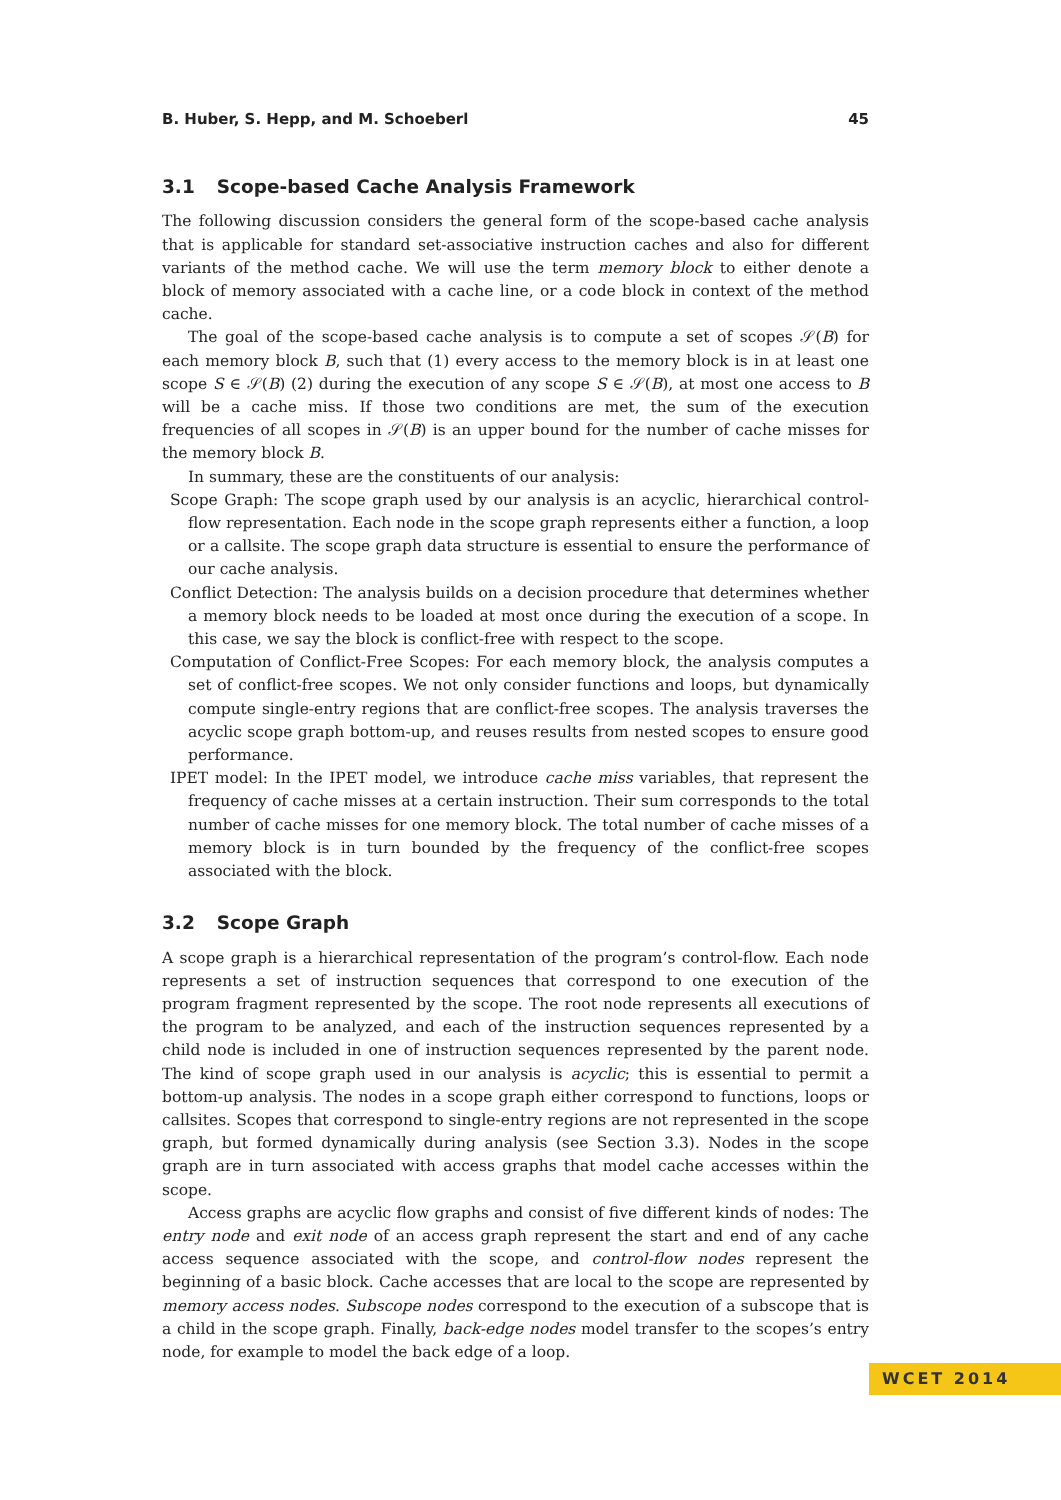B. Huber, S. Hepp, and M. Schoeberl 45
3.1 Scope-based Cache Analysis Framework
The following discussion considers the general form of the scope-based cache analysis that is applicable for standard set-associative instruction caches and also for different variants of the method cache. We will use the term memory block to either denote a block of memory associated with a cache line, or a code block in context of the method cache.
The goal of the scope-based cache analysis is to compute a set of scopes 𝒮(B) for each memory block B, such that (1) every access to the memory block is in at least one scope S ∈ 𝒮(B) (2) during the execution of any scope S ∈ 𝒮(B), at most one access to B will be a cache miss. If those two conditions are met, the sum of the execution frequencies of all scopes in 𝒮(B) is an upper bound for the number of cache misses for the memory block B.
In summary, these are the constituents of our analysis:
Scope Graph: The scope graph used by our analysis is an acyclic, hierarchical control-flow representation. Each node in the scope graph represents either a function, a loop or a callsite. The scope graph data structure is essential to ensure the performance of our cache analysis.
Conflict Detection: The analysis builds on a decision procedure that determines whether a memory block needs to be loaded at most once during the execution of a scope. In this case, we say the block is conflict-free with respect to the scope.
Computation of Conflict-Free Scopes: For each memory block, the analysis computes a set of conflict-free scopes. We not only consider functions and loops, but dynamically compute single-entry regions that are conflict-free scopes. The analysis traverses the acyclic scope graph bottom-up, and reuses results from nested scopes to ensure good performance.
IPET model: In the IPET model, we introduce cache miss variables, that represent the frequency of cache misses at a certain instruction. Their sum corresponds to the total number of cache misses for one memory block. The total number of cache misses of a memory block is in turn bounded by the frequency of the conflict-free scopes associated with the block.
3.2 Scope Graph
A scope graph is a hierarchical representation of the program’s control-flow. Each node represents a set of instruction sequences that correspond to one execution of the program fragment represented by the scope. The root node represents all executions of the program to be analyzed, and each of the instruction sequences represented by a child node is included in one of instruction sequences represented by the parent node. The kind of scope graph used in our analysis is acyclic; this is essential to permit a bottom-up analysis. The nodes in a scope graph either correspond to functions, loops or callsites. Scopes that correspond to single-entry regions are not represented in the scope graph, but formed dynamically during analysis (see Section 3.3). Nodes in the scope graph are in turn associated with access graphs that model cache accesses within the scope.
Access graphs are acyclic flow graphs and consist of five different kinds of nodes: The entry node and exit node of an access graph represent the start and end of any cache access sequence associated with the scope, and control-flow nodes represent the beginning of a basic block. Cache accesses that are local to the scope are represented by memory access nodes. Subscope nodes correspond to the execution of a subscope that is a child in the scope graph. Finally, back-edge nodes model transfer to the scopes’s entry node, for example to model the back edge of a loop.
WCET 2014